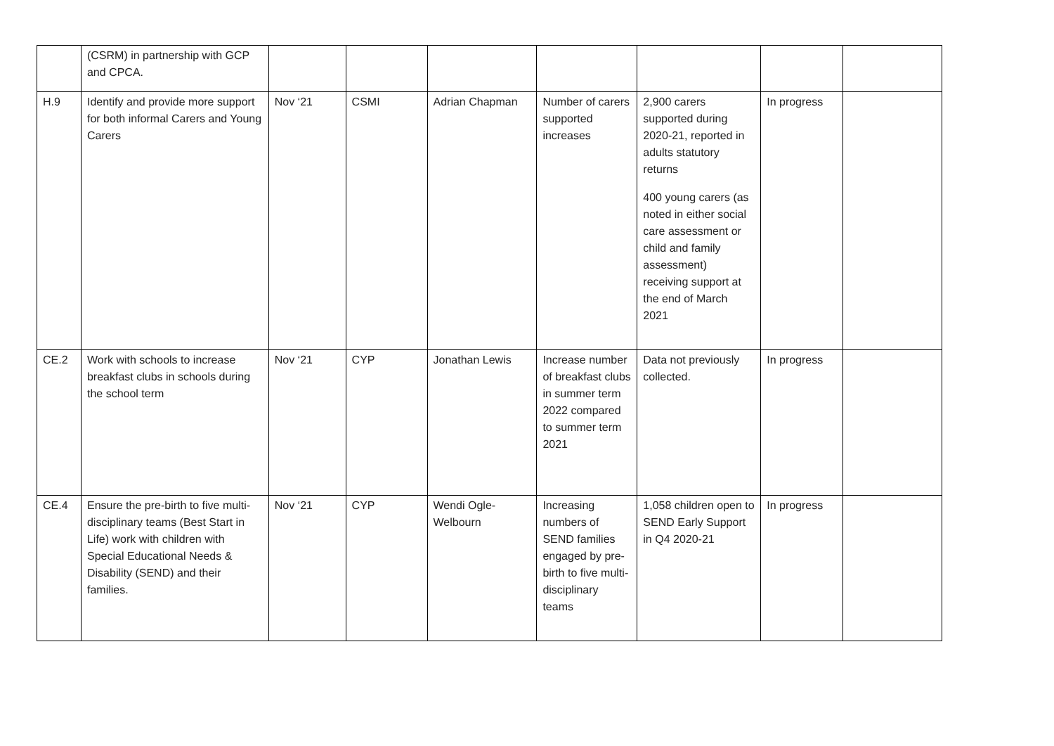| | (CSRM) in partnership with GCP and CPCA. | | | | | | | |
| H.9 | Identify and provide more support for both informal Carers and Young Carers | Nov ‘21 | CSMI | Adrian Chapman | Number of carers supported increases | 2,900 carers supported during 2020-21, reported in adults statutory returns 400 young carers (as noted in either social care assessment or child and family assessment) receiving support at the end of March 2021 | In progress | |
| CE.2 | Work with schools to increase breakfast clubs in schools during the school term | Nov ‘21 | CYP | Jonathan Lewis | Increase number of breakfast clubs in summer term 2022 compared to summer term 2021 | Data not previously collected. | In progress | |
| CE.4 | Ensure the pre-birth to five multi-disciplinary teams (Best Start in Life) work with children with Special Educational Needs & Disability (SEND) and their families. | Nov ‘21 | CYP | Wendi Ogle-Welbourn | Increasing numbers of SEND families engaged by pre-birth to five multi-disciplinary teams | 1,058 children open to SEND Early Support in Q4 2020-21 | In progress | |